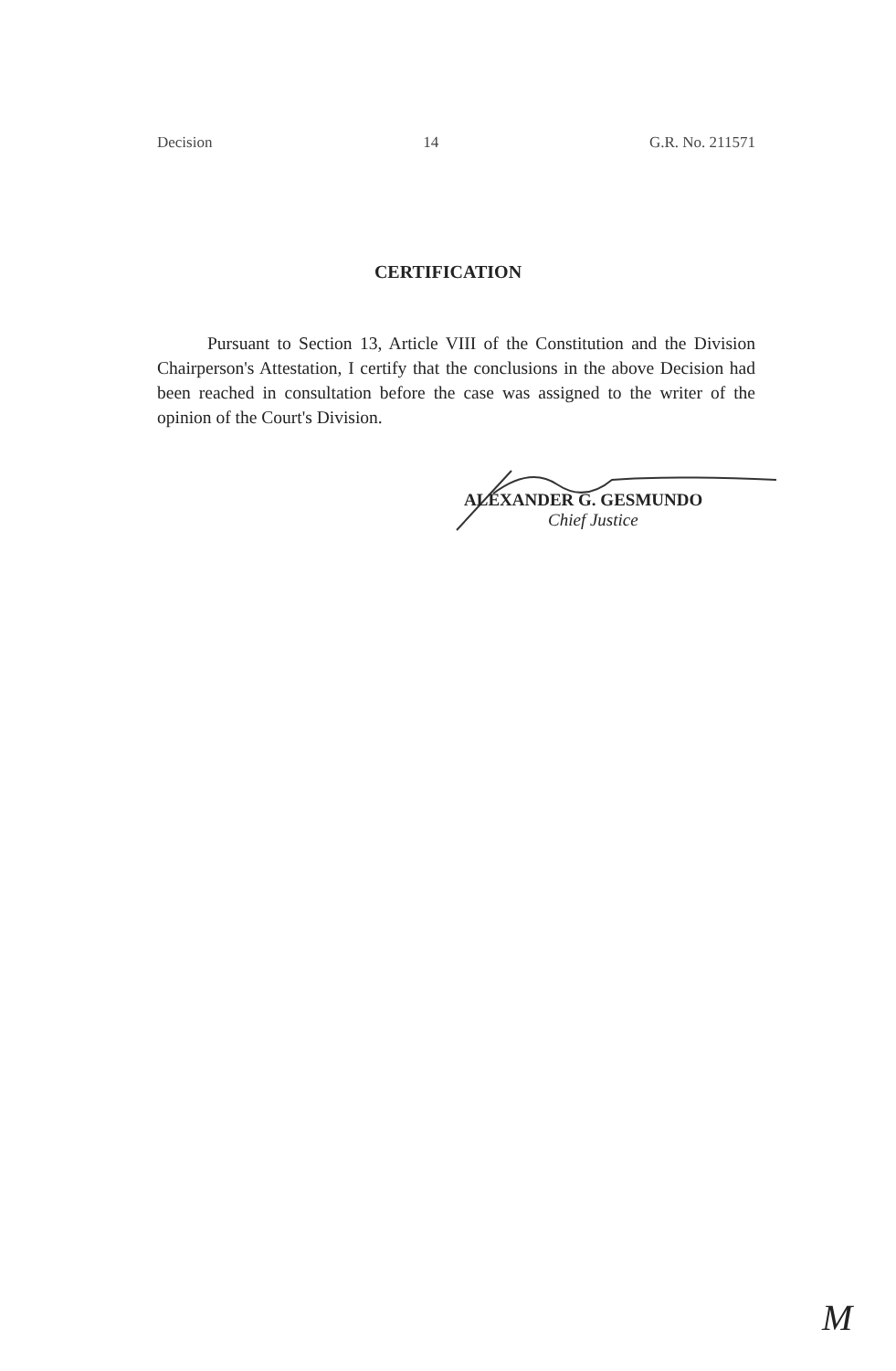Decision 14 G.R. No. 211571
CERTIFICATION
Pursuant to Section 13, Article VIII of the Constitution and the Division Chairperson's Attestation, I certify that the conclusions in the above Decision had been reached in consultation before the case was assigned to the writer of the opinion of the Court's Division.
ALEXANDER G. GESMUNDO
Chief Justice
M